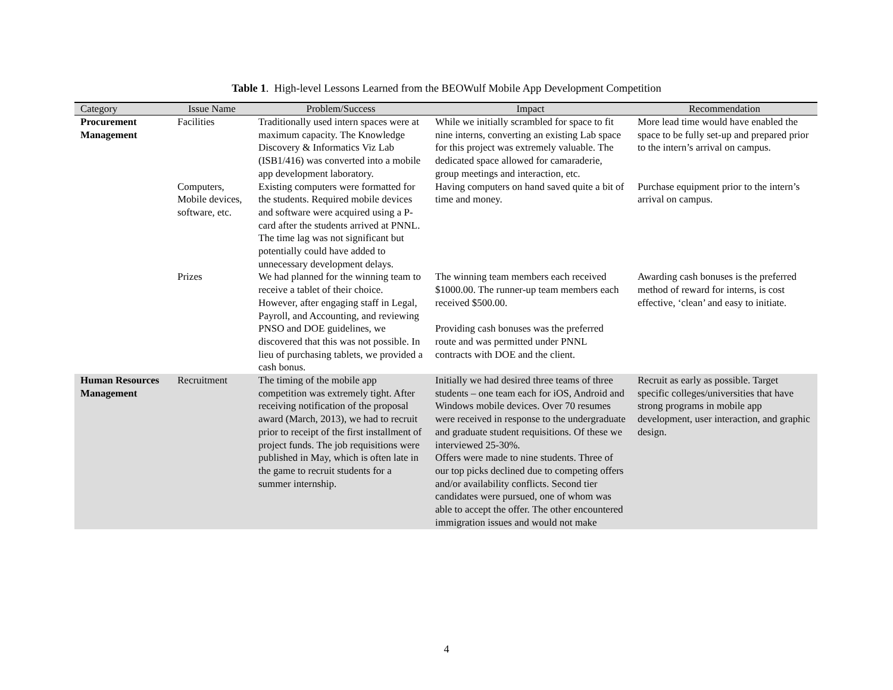Table 1. High-level Lessons Learned from the BEOWulf Mobile App Development Competition
| Category | Issue Name | Problem/Success | Impact | Recommendation |
| --- | --- | --- | --- | --- |
| Procurement Management | Facilities | Traditionally used intern spaces were at maximum capacity. The Knowledge Discovery & Informatics Viz Lab (ISB1/416) was converted into a mobile app development laboratory. | While we initially scrambled for space to fit nine interns, converting an existing Lab space for this project was extremely valuable. The dedicated space allowed for camaraderie, group meetings and interaction, etc. | More lead time would have enabled the space to be fully set-up and prepared prior to the intern’s arrival on campus. |
| | Computers, Mobile devices, software, etc. | Existing computers were formatted for the students. Required mobile devices and software were acquired using a P-card after the students arrived at PNNL. The time lag was not significant but potentially could have added to unnecessary development delays. | Having computers on hand saved quite a bit of time and money. | Purchase equipment prior to the intern’s arrival on campus. |
| | Prizes | We had planned for the winning team to receive a tablet of their choice. However, after engaging staff in Legal, Payroll, and Accounting, and reviewing PNSO and DOE guidelines, we discovered that this was not possible. In lieu of purchasing tablets, we provided a cash bonus. | The winning team members each received $1000.00. The runner-up team members each received $500.00. Providing cash bonuses was the preferred route and was permitted under PNNL contracts with DOE and the client. | Awarding cash bonuses is the preferred method of reward for interns, is cost effective, ‘clean’ and easy to initiate. |
| Human Resources Management | Recruitment | The timing of the mobile app competition was extremely tight. After receiving notification of the proposal award (March, 2013), we had to recruit prior to receipt of the first installment of project funds. The job requisitions were published in May, which is often late in the game to recruit students for a summer internship. | Initially we had desired three teams of three students – one team each for iOS, Android and Windows mobile devices. Over 70 resumes were received in response to the undergraduate and graduate student requisitions. Of these we interviewed 25-30%. Offers were made to nine students. Three of our top picks declined due to competing offers and/or availability conflicts. Second tier candidates were pursued, one of whom was able to accept the offer. The other encountered immigration issues and would not make | Recruit as early as possible. Target specific colleges/universities that have strong programs in mobile app development, user interaction, and graphic design. |
4